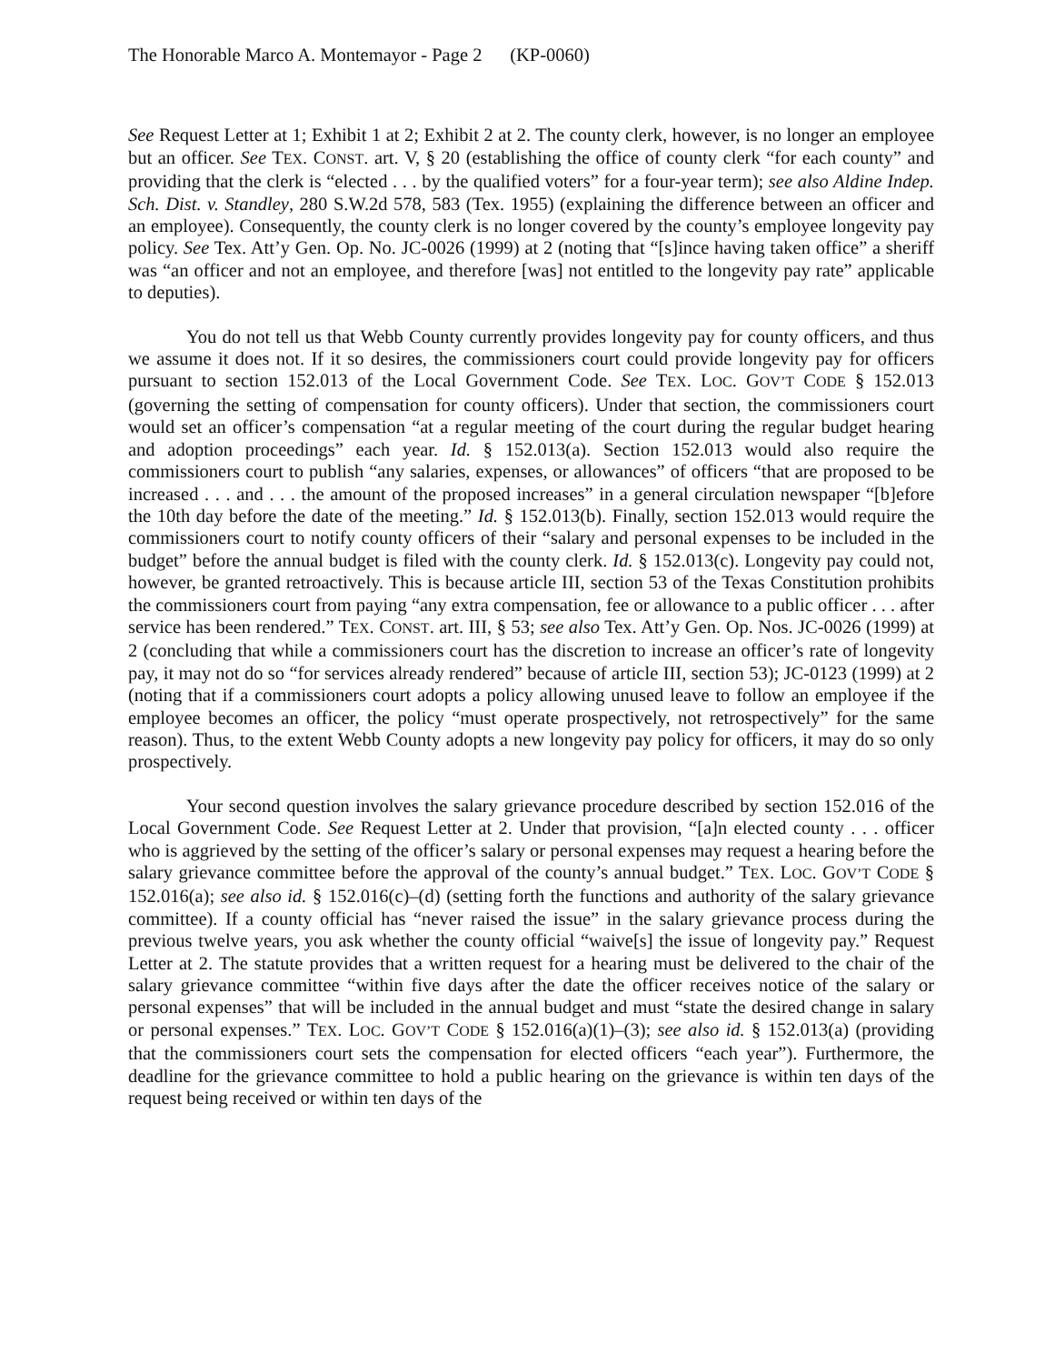The Honorable Marco A. Montemayor - Page 2 (KP-0060)
See Request Letter at 1; Exhibit 1 at 2; Exhibit 2 at 2. The county clerk, however, is no longer an employee but an officer. See TEX. CONST. art. V, § 20 (establishing the office of county clerk “for each county” and providing that the clerk is “elected . . . by the qualified voters” for a four-year term); see also Aldine Indep. Sch. Dist. v. Standley, 280 S.W.2d 578, 583 (Tex. 1955) (explaining the difference between an officer and an employee). Consequently, the county clerk is no longer covered by the county’s employee longevity pay policy. See Tex. Att’y Gen. Op. No. JC-0026 (1999) at 2 (noting that “[s]ince having taken office” a sheriff was “an officer and not an employee, and therefore [was] not entitled to the longevity pay rate” applicable to deputies).
You do not tell us that Webb County currently provides longevity pay for county officers, and thus we assume it does not. If it so desires, the commissioners court could provide longevity pay for officers pursuant to section 152.013 of the Local Government Code. See TEX. LOC. GOV’T CODE § 152.013 (governing the setting of compensation for county officers). Under that section, the commissioners court would set an officer’s compensation “at a regular meeting of the court during the regular budget hearing and adoption proceedings” each year. Id. § 152.013(a). Section 152.013 would also require the commissioners court to publish “any salaries, expenses, or allowances” of officers “that are proposed to be increased . . . and . . . the amount of the proposed increases” in a general circulation newspaper “[b]efore the 10th day before the date of the meeting.” Id. § 152.013(b). Finally, section 152.013 would require the commissioners court to notify county officers of their “salary and personal expenses to be included in the budget” before the annual budget is filed with the county clerk. Id. § 152.013(c). Longevity pay could not, however, be granted retroactively. This is because article III, section 53 of the Texas Constitution prohibits the commissioners court from paying “any extra compensation, fee or allowance to a public officer . . . after service has been rendered.” TEX. CONST. art. III, § 53; see also Tex. Att’y Gen. Op. Nos. JC-0026 (1999) at 2 (concluding that while a commissioners court has the discretion to increase an officer’s rate of longevity pay, it may not do so “for services already rendered” because of article III, section 53); JC-0123 (1999) at 2 (noting that if a commissioners court adopts a policy allowing unused leave to follow an employee if the employee becomes an officer, the policy “must operate prospectively, not retrospectively” for the same reason). Thus, to the extent Webb County adopts a new longevity pay policy for officers, it may do so only prospectively.
Your second question involves the salary grievance procedure described by section 152.016 of the Local Government Code. See Request Letter at 2. Under that provision, “[a]n elected county . . . officer who is aggrieved by the setting of the officer’s salary or personal expenses may request a hearing before the salary grievance committee before the approval of the county’s annual budget.” TEX. LOC. GOV’T CODE § 152.016(a); see also id. § 152.016(c)–(d) (setting forth the functions and authority of the salary grievance committee). If a county official has “never raised the issue” in the salary grievance process during the previous twelve years, you ask whether the county official “waive[s] the issue of longevity pay.” Request Letter at 2. The statute provides that a written request for a hearing must be delivered to the chair of the salary grievance committee “within five days after the date the officer receives notice of the salary or personal expenses” that will be included in the annual budget and must “state the desired change in salary or personal expenses.” TEX. LOC. GOV’T CODE § 152.016(a)(1)–(3); see also id. § 152.013(a) (providing that the commissioners court sets the compensation for elected officers “each year”). Furthermore, the deadline for the grievance committee to hold a public hearing on the grievance is within ten days of the request being received or within ten days of the